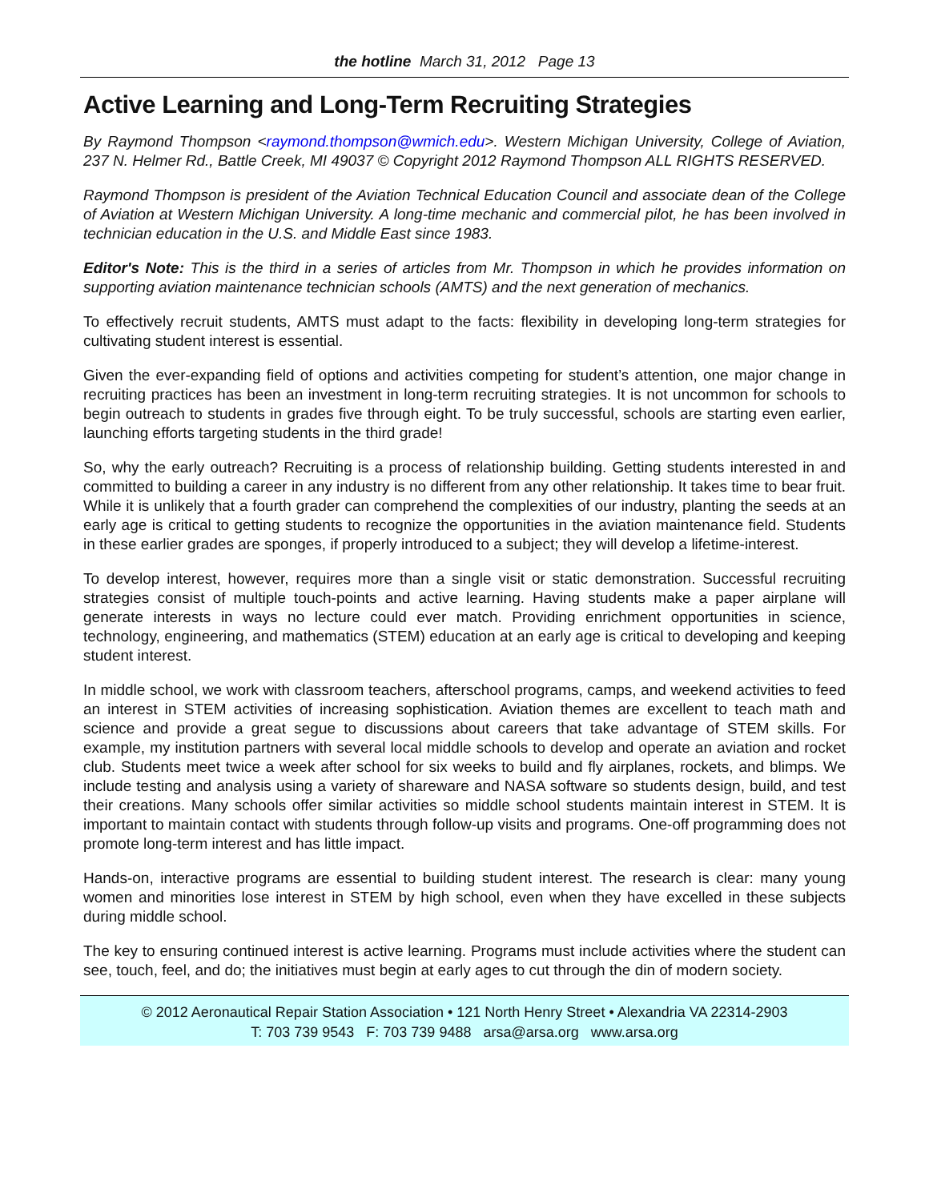the hotline March 31, 2012 Page 13
Active Learning and Long-Term Recruiting Strategies
By Raymond Thompson <raymond.thompson@wmich.edu>. Western Michigan University, College of Aviation, 237 N. Helmer Rd., Battle Creek, MI 49037 © Copyright 2012 Raymond Thompson ALL RIGHTS RESERVED.
Raymond Thompson is president of the Aviation Technical Education Council and associate dean of the College of Aviation at Western Michigan University. A long-time mechanic and commercial pilot, he has been involved in technician education in the U.S. and Middle East since 1983.
Editor's Note: This is the third in a series of articles from Mr. Thompson in which he provides information on supporting aviation maintenance technician schools (AMTS) and the next generation of mechanics.
To effectively recruit students, AMTS must adapt to the facts: flexibility in developing long-term strategies for cultivating student interest is essential.
Given the ever-expanding field of options and activities competing for student’s attention, one major change in recruiting practices has been an investment in long-term recruiting strategies. It is not uncommon for schools to begin outreach to students in grades five through eight. To be truly successful, schools are starting even earlier, launching efforts targeting students in the third grade!
So, why the early outreach? Recruiting is a process of relationship building. Getting students interested in and committed to building a career in any industry is no different from any other relationship. It takes time to bear fruit. While it is unlikely that a fourth grader can comprehend the complexities of our industry, planting the seeds at an early age is critical to getting students to recognize the opportunities in the aviation maintenance field. Students in these earlier grades are sponges, if properly introduced to a subject; they will develop a lifetime-interest.
To develop interest, however, requires more than a single visit or static demonstration. Successful recruiting strategies consist of multiple touch-points and active learning. Having students make a paper airplane will generate interests in ways no lecture could ever match. Providing enrichment opportunities in science, technology, engineering, and mathematics (STEM) education at an early age is critical to developing and keeping student interest.
In middle school, we work with classroom teachers, afterschool programs, camps, and weekend activities to feed an interest in STEM activities of increasing sophistication. Aviation themes are excellent to teach math and science and provide a great segue to discussions about careers that take advantage of STEM skills. For example, my institution partners with several local middle schools to develop and operate an aviation and rocket club. Students meet twice a week after school for six weeks to build and fly airplanes, rockets, and blimps. We include testing and analysis using a variety of shareware and NASA software so students design, build, and test their creations. Many schools offer similar activities so middle school students maintain interest in STEM. It is important to maintain contact with students through follow-up visits and programs. One-off programming does not promote long-term interest and has little impact.
Hands-on, interactive programs are essential to building student interest. The research is clear: many young women and minorities lose interest in STEM by high school, even when they have excelled in these subjects during middle school.
The key to ensuring continued interest is active learning. Programs must include activities where the student can see, touch, feel, and do; the initiatives must begin at early ages to cut through the din of modern society.
© 2012 Aeronautical Repair Station Association • 121 North Henry Street • Alexandria VA 22314-2903
T: 703 739 9543 F: 703 739 9488 arsa@arsa.org www.arsa.org